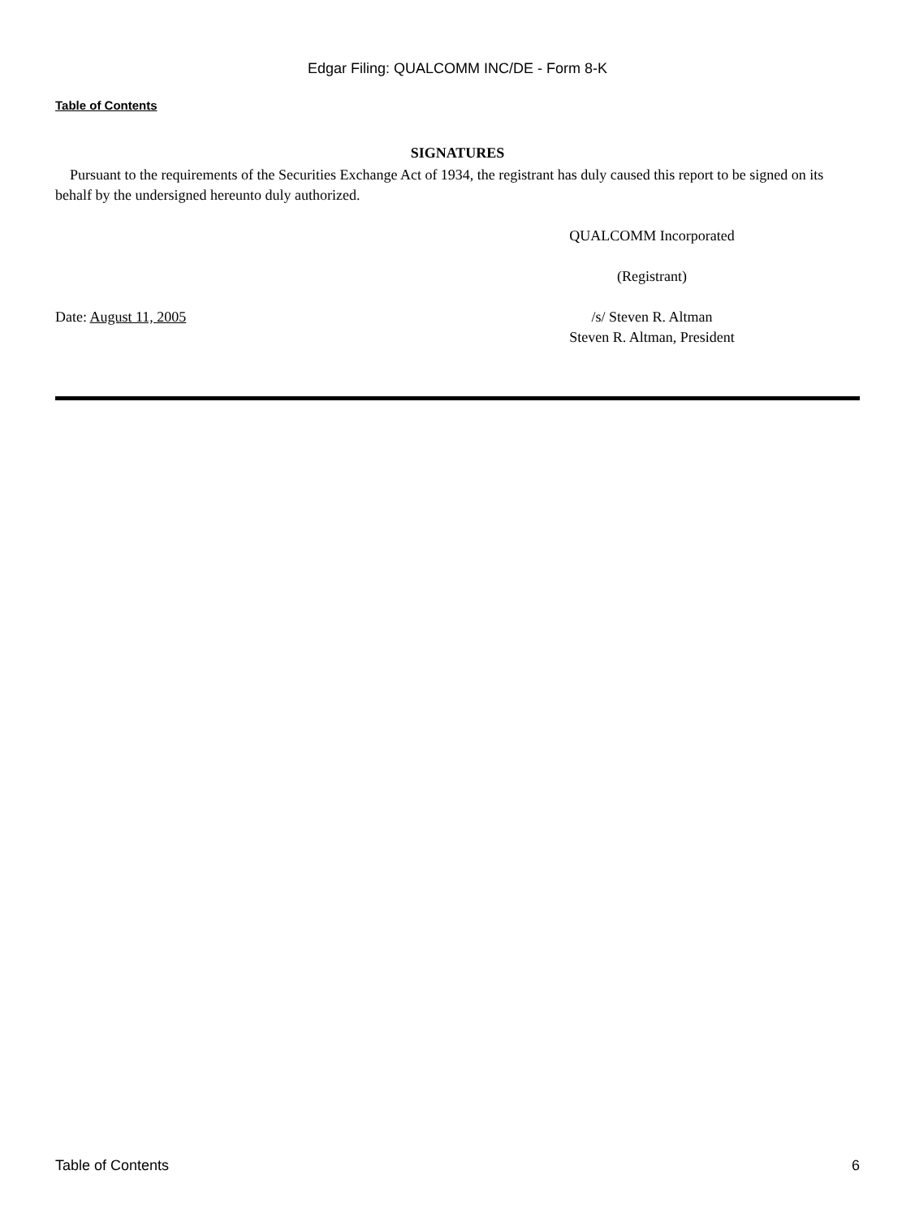Edgar Filing: QUALCOMM INC/DE - Form 8-K
Table of Contents
SIGNATURES
Pursuant to the requirements of the Securities Exchange Act of 1934, the registrant has duly caused this report to be signed on its behalf by the undersigned hereunto duly authorized.
QUALCOMM Incorporated
(Registrant)
Date: August 11, 2005 /s/ Steven R. Altman
Steven R. Altman, President
Table of Contents 6